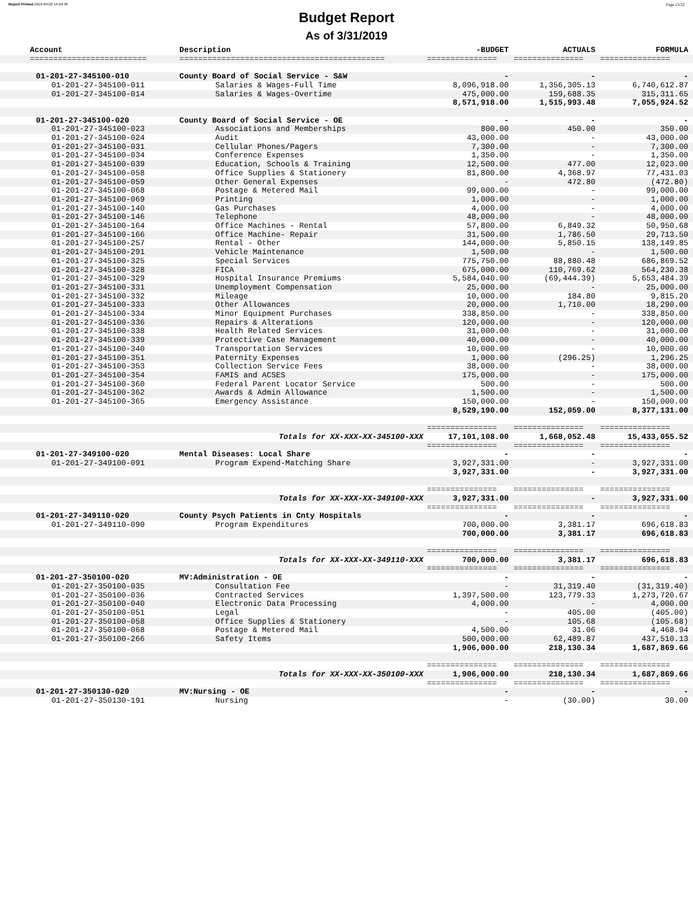Report Printed 2019-04-02 14:50:30 Page 15/22
Budget Report
As of 3/31/2019
| Account | Description | -BUDGET | ACTUALS | FORMULA |
| --- | --- | --- | --- | --- |
| ========================= | ============================================ | =============== | =============== | =============== |
| 01-201-27-345100-010 | County Board of Social Service - S&W | - | - | - |
| 01-201-27-345100-011 | Salaries & Wages-Full Time | 8,096,918.00 | 1,356,305.13 | 6,740,612.87 |
| 01-201-27-345100-014 | Salaries & Wages-Overtime | 475,000.00 | 159,688.35 | 315,311.65 |
| | | 8,571,918.00 | 1,515,993.48 | 7,055,924.52 |
| 01-201-27-345100-020 | County Board of Social Service - OE | - | - | - |
| 01-201-27-345100-023 | Associations and Memberships | 800.00 | 450.00 | 350.00 |
| 01-201-27-345100-024 | Audit | 43,000.00 | - | 43,000.00 |
| 01-201-27-345100-031 | Cellular Phones/Pagers | 7,300.00 | - | 7,300.00 |
| 01-201-27-345100-034 | Conference Expenses | 1,350.00 | - | 1,350.00 |
| 01-201-27-345100-039 | Education, Schools & Training | 12,500.00 | 477.00 | 12,023.00 |
| 01-201-27-345100-058 | Office Supplies & Stationery | 81,800.00 | 4,368.97 | 77,431.03 |
| 01-201-27-345100-059 | Other General Expenses | - | 472.80 | (472.80) |
| 01-201-27-345100-068 | Postage & Metered Mail | 99,000.00 | - | 99,000.00 |
| 01-201-27-345100-069 | Printing | 1,000.00 | - | 1,000.00 |
| 01-201-27-345100-140 | Gas Purchases | 4,000.00 | - | 4,000.00 |
| 01-201-27-345100-146 | Telephone | 48,000.00 | - | 48,000.00 |
| 01-201-27-345100-164 | Office Machines - Rental | 57,800.00 | 6,849.32 | 50,950.68 |
| 01-201-27-345100-166 | Office Machine- Repair | 31,500.00 | 1,786.50 | 29,713.50 |
| 01-201-27-345100-257 | Rental - Other | 144,000.00 | 5,850.15 | 138,149.85 |
| 01-201-27-345100-291 | Vehicle Maintenance | 1,500.00 | - | 1,500.00 |
| 01-201-27-345100-325 | Special Services | 775,750.00 | 88,880.48 | 686,869.52 |
| 01-201-27-345100-328 | FICA | 675,000.00 | 110,769.62 | 564,230.38 |
| 01-201-27-345100-329 | Hospital Insurance Premiums | 5,584,040.00 | (69,444.39) | 5,653,484.39 |
| 01-201-27-345100-331 | Unemployment Compensation | 25,000.00 | - | 25,000.00 |
| 01-201-27-345100-332 | Mileage | 10,000.00 | 184.80 | 9,815.20 |
| 01-201-27-345100-333 | Other Allowances | 20,000.00 | 1,710.00 | 18,290.00 |
| 01-201-27-345100-334 | Minor Equipment Purchases | 338,850.00 | - | 338,850.00 |
| 01-201-27-345100-336 | Repairs & Alterations | 120,000.00 | - | 120,000.00 |
| 01-201-27-345100-338 | Health Related Services | 31,000.00 | - | 31,000.00 |
| 01-201-27-345100-339 | Protective Case Management | 40,000.00 | - | 40,000.00 |
| 01-201-27-345100-340 | Transportation Services | 10,000.00 | - | 10,000.00 |
| 01-201-27-345100-351 | Paternity Expenses | 1,000.00 | (296.25) | 1,296.25 |
| 01-201-27-345100-353 | Collection Service Fees | 38,000.00 | - | 38,000.00 |
| 01-201-27-345100-354 | FAMIS and ACSES | 175,000.00 | - | 175,000.00 |
| 01-201-27-345100-360 | Federal Parent Locator Service | 500.00 | - | 500.00 |
| 01-201-27-345100-362 | Awards & Admin Allowance | 1,500.00 | - | 1,500.00 |
| 01-201-27-345100-365 | Emergency Assistance | 150,000.00 | - | 150,000.00 |
| | | 8,529,190.00 | 152,059.00 | 8,377,131.00 |
| | | =============== | =============== | =============== |
| | Totals for XX-XXX-XX-345100-XXX | 17,101,108.00 | 1,668,052.48 | 15,433,055.52 |
| | | =============== | =============== | =============== |
| 01-201-27-349100-020 | Mental Diseases: Local Share | - | - | - |
| 01-201-27-349100-091 | Program Expend-Matching Share | 3,927,331.00 | - | 3,927,331.00 |
| | | 3,927,331.00 | - | 3,927,331.00 |
| | | =============== | =============== | =============== |
| | Totals for XX-XXX-XX-349100-XXX | 3,927,331.00 | - | 3,927,331.00 |
| | | =============== | =============== | =============== |
| 01-201-27-349110-020 | County Psych Patients in Cnty Hospitals | - | - | - |
| 01-201-27-349110-090 | Program Expenditures | 700,000.00 | 3,381.17 | 696,618.83 |
| | | 700,000.00 | 3,381.17 | 696,618.83 |
| | | =============== | =============== | =============== |
| | Totals for XX-XXX-XX-349110-XXX | 700,000.00 | 3,381.17 | 696,618.83 |
| | | =============== | =============== | =============== |
| 01-201-27-350100-020 | MV:Administration - OE | - | - | - |
| 01-201-27-350100-035 | Consultation Fee | - | 31,319.40 | (31,319.40) |
| 01-201-27-350100-036 | Contracted Services | 1,397,500.00 | 123,779.33 | 1,273,720.67 |
| 01-201-27-350100-040 | Electronic Data Processing | 4,000.00 | - | 4,000.00 |
| 01-201-27-350100-051 | Legal | - | 405.00 | (405.00) |
| 01-201-27-350100-058 | Office Supplies & Stationery | - | 105.68 | (105.68) |
| 01-201-27-350100-068 | Postage & Metered Mail | 4,500.00 | 31.06 | 4,468.94 |
| 01-201-27-350100-266 | Safety Items | 500,000.00 | 62,489.87 | 437,510.13 |
| | | 1,906,000.00 | 218,130.34 | 1,687,869.66 |
| | | =============== | =============== | =============== |
| | Totals for XX-XXX-XX-350100-XXX | 1,906,000.00 | 218,130.34 | 1,687,869.66 |
| | | =============== | =============== | =============== |
| 01-201-27-350130-020 | MV:Nursing - OE | - | - | - |
| 01-201-27-350130-191 | Nursing | - | (30.00) | 30.00 |